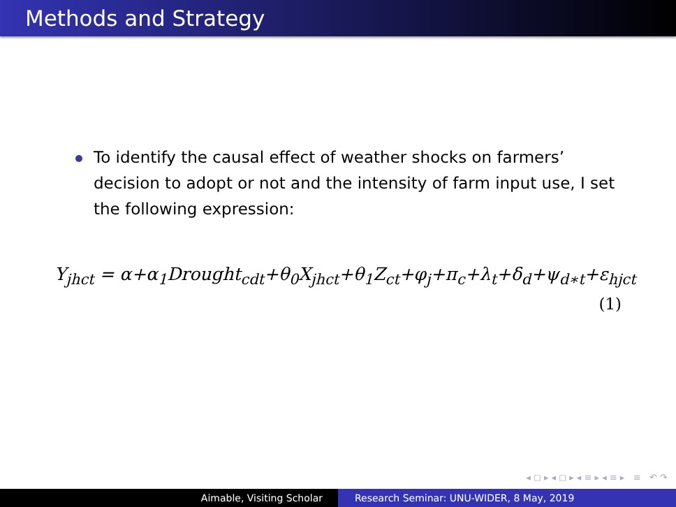Methods and Strategy
To identify the causal effect of weather shocks on farmers’ decision to adopt or not and the intensity of farm input use, I set the following expression:
Y<sub>jhct</sub> = α+α<sub>1</sub>Drought<sub>cdt</sub>+θ<sub>0</sub>X<sub>jhct</sub>+θ<sub>1</sub>Z<sub>ct</sub>+φ<sub>j</sub>+π<sub>c</sub>+λ<sub>t</sub>+δ<sub>d</sub>+ψ<sub>d∗t</sub>+ε<sub>hjct</sub>
(1)
◂ ◻ ▸ ◂ ◻ ▸ ◂ ≡ ▸ ◂ ≡ ▸ ≡ ↶ ↷
Aimable, Visiting Scholar Research Seminar: UNU-WIDER, 8 May, 2019